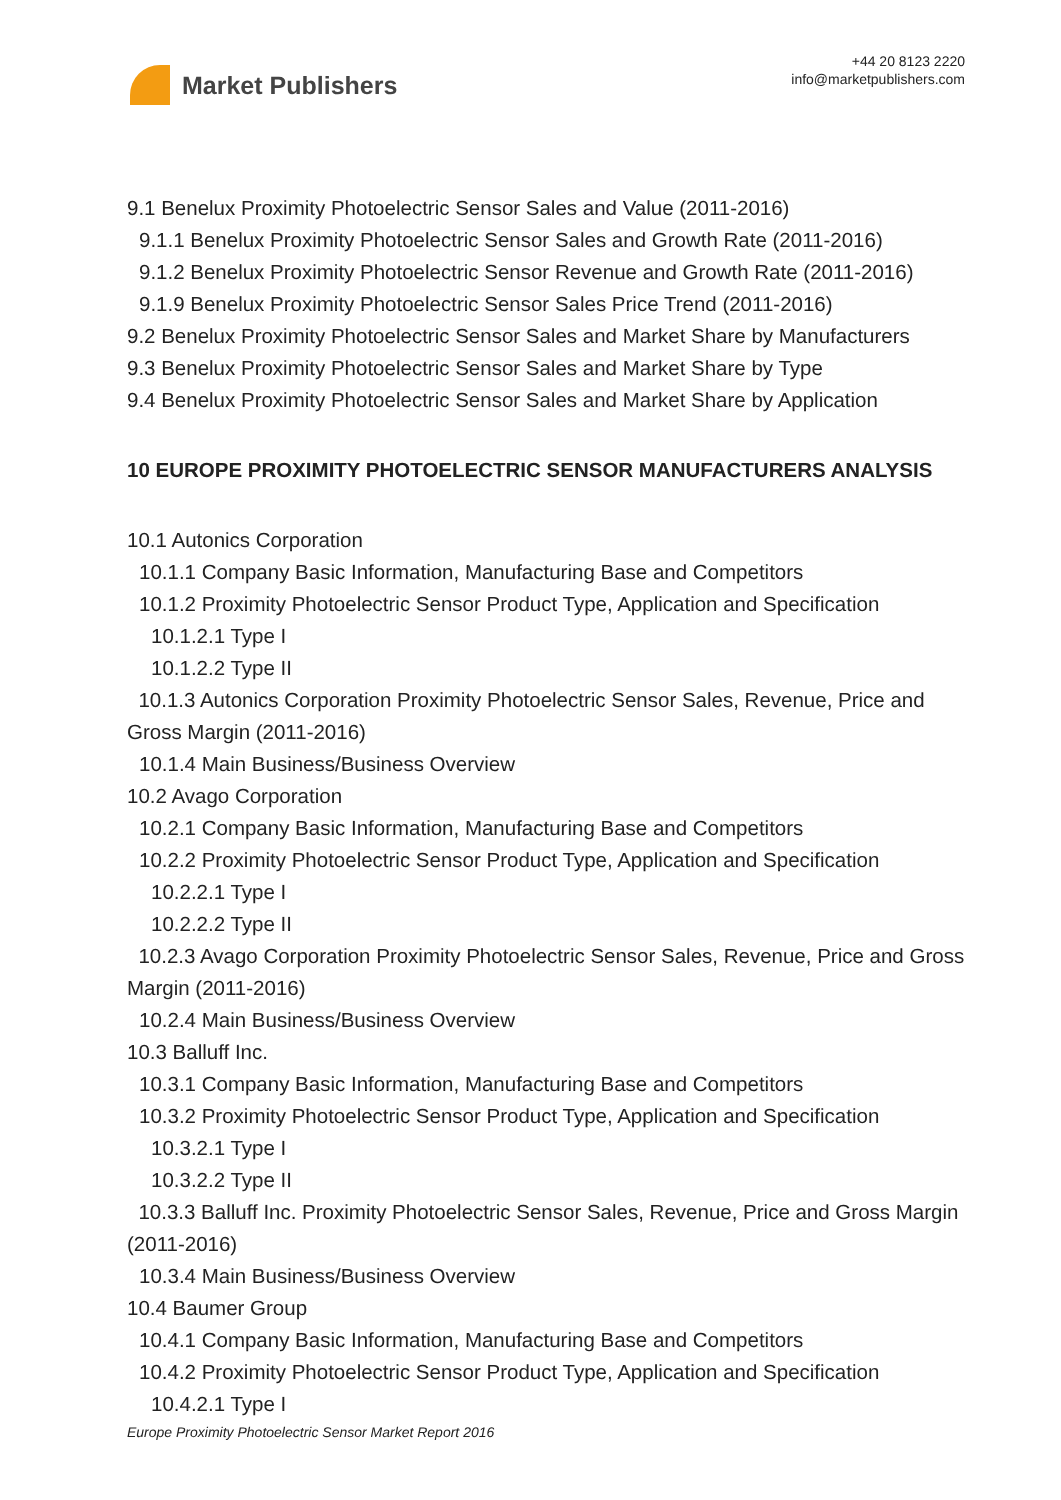Market Publishers
+44 20 8123 2220
info@marketpublishers.com
9.1 Benelux Proximity Photoelectric Sensor Sales and Value (2011-2016)
9.1.1 Benelux Proximity Photoelectric Sensor Sales and Growth Rate (2011-2016)
9.1.2 Benelux Proximity Photoelectric Sensor Revenue and Growth Rate (2011-2016)
9.1.9 Benelux Proximity Photoelectric Sensor Sales Price Trend (2011-2016)
9.2 Benelux Proximity Photoelectric Sensor Sales and Market Share by Manufacturers
9.3 Benelux Proximity Photoelectric Sensor Sales and Market Share by Type
9.4 Benelux Proximity Photoelectric Sensor Sales and Market Share by Application
10 EUROPE PROXIMITY PHOTOELECTRIC SENSOR MANUFACTURERS ANALYSIS
10.1 Autonics Corporation
10.1.1 Company Basic Information, Manufacturing Base and Competitors
10.1.2 Proximity Photoelectric Sensor Product Type, Application and Specification
10.1.2.1 Type I
10.1.2.2 Type II
10.1.3 Autonics Corporation Proximity Photoelectric Sensor Sales, Revenue, Price and Gross Margin (2011-2016)
10.1.4 Main Business/Business Overview
10.2 Avago Corporation
10.2.1 Company Basic Information, Manufacturing Base and Competitors
10.2.2 Proximity Photoelectric Sensor Product Type, Application and Specification
10.2.2.1 Type I
10.2.2.2 Type II
10.2.3 Avago Corporation Proximity Photoelectric Sensor Sales, Revenue, Price and Gross Margin (2011-2016)
10.2.4 Main Business/Business Overview
10.3 Balluff Inc.
10.3.1 Company Basic Information, Manufacturing Base and Competitors
10.3.2 Proximity Photoelectric Sensor Product Type, Application and Specification
10.3.2.1 Type I
10.3.2.2 Type II
10.3.3 Balluff Inc. Proximity Photoelectric Sensor Sales, Revenue, Price and Gross Margin (2011-2016)
10.3.4 Main Business/Business Overview
10.4 Baumer Group
10.4.1 Company Basic Information, Manufacturing Base and Competitors
10.4.2 Proximity Photoelectric Sensor Product Type, Application and Specification
10.4.2.1 Type I
Europe Proximity Photoelectric Sensor Market Report 2016